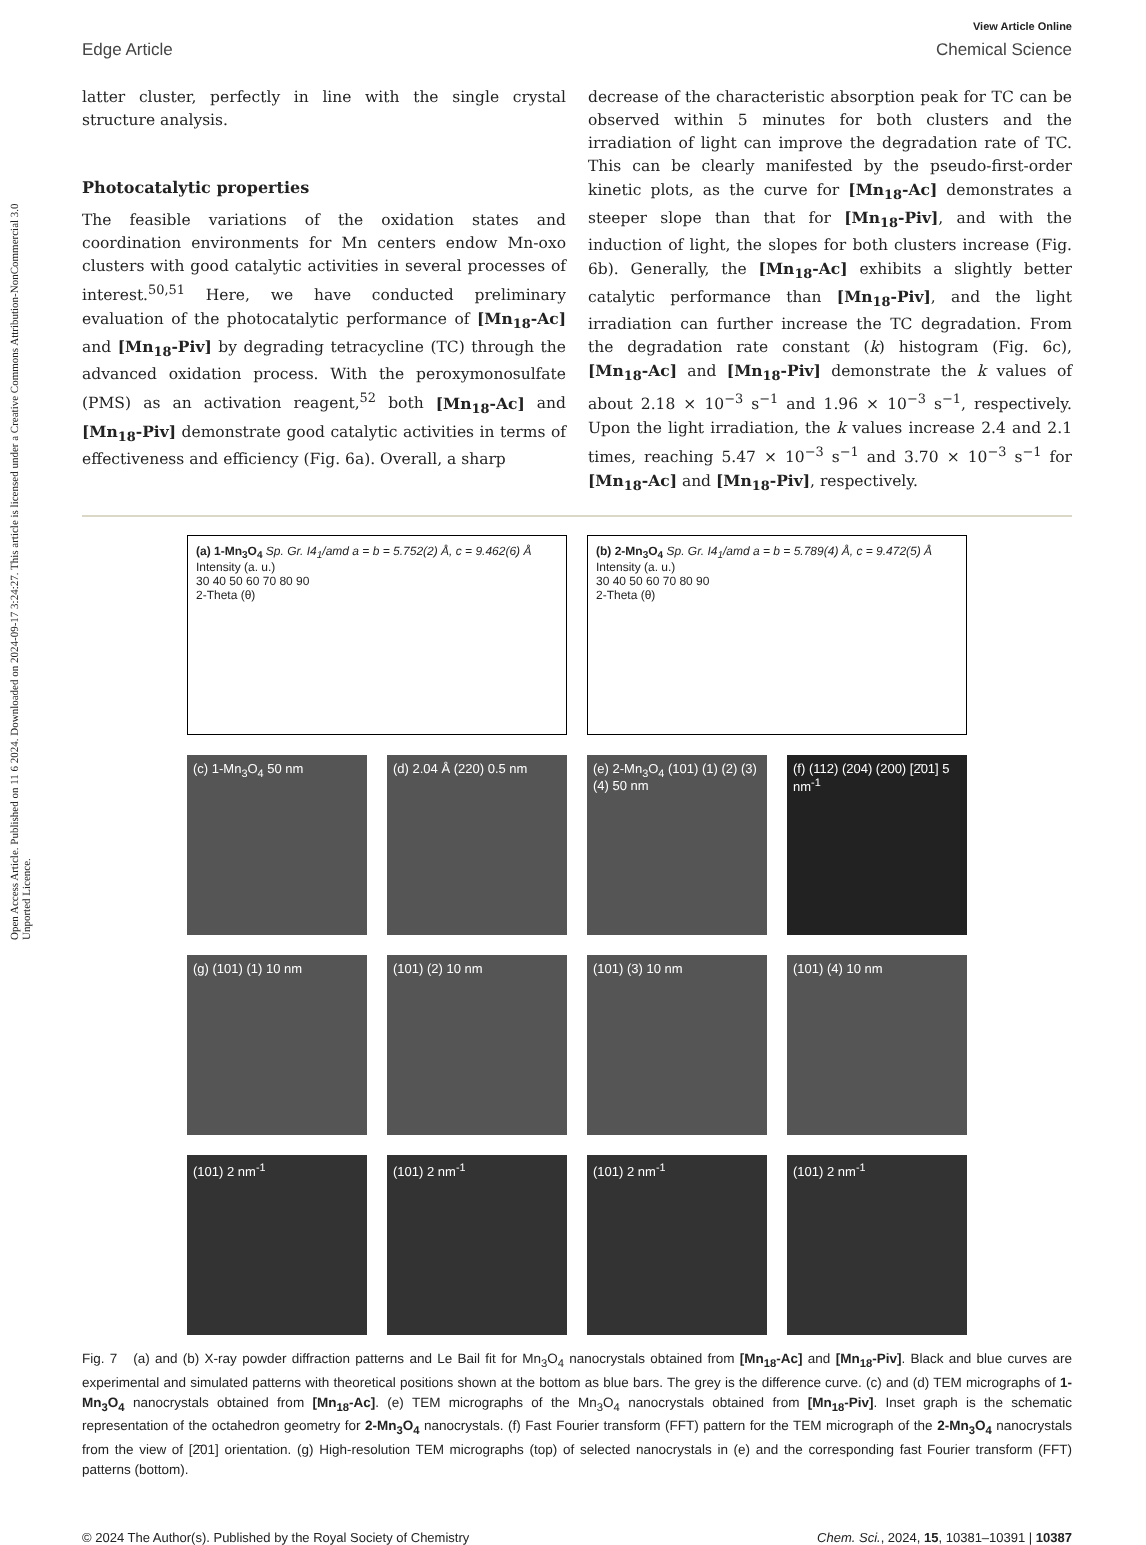Open Access Article. Published on 11 6 2024. Downloaded on 2024-09-17 3:24:27. This article is licensed under a Creative Commons Attribution-NonCommercial 3.0 Unported Licence.
View Article Online
Edge Article Chemical Science
latter cluster, perfectly in line with the single crystal structure analysis.
Photocatalytic properties
The feasible variations of the oxidation states and coordination environments for Mn centers endow Mn-oxo clusters with good catalytic activities in several processes of interest.<sup>50,51</sup> Here, we have conducted preliminary evaluation of the photocatalytic performance of [Mn<sub>18</sub>-Ac] and [Mn<sub>18</sub>-Piv] by degrading tetracycline (TC) through the advanced oxidation process. With the peroxymonosulfate (PMS) as an activation reagent,<sup>52</sup> both [Mn<sub>18</sub>-Ac] and [Mn<sub>18</sub>-Piv] demonstrate good catalytic activities in terms of effectiveness and efficiency (Fig. 6a). Overall, a sharp
decrease of the characteristic absorption peak for TC can be observed within 5 minutes for both clusters and the irradiation of light can improve the degradation rate of TC. This can be clearly manifested by the pseudo-first-order kinetic plots, as the curve for [Mn<sub>18</sub>-Ac] demonstrates a steeper slope than that for [Mn<sub>18</sub>-Piv], and with the induction of light, the slopes for both clusters increase (Fig. 6b). Generally, the [Mn<sub>18</sub>-Ac] exhibits a slightly better catalytic performance than [Mn<sub>18</sub>-Piv], and the light irradiation can further increase the TC degradation. From the degradation rate constant (k) histogram (Fig. 6c), [Mn<sub>18</sub>-Ac] and [Mn<sub>18</sub>-Piv] demonstrate the k values of about 2.18 × 10<sup>−3</sup> s<sup>−1</sup> and 1.96 × 10<sup>−3</sup> s<sup>−1</sup>, respectively. Upon the light irradiation, the k values increase 2.4 and 2.1 times, reaching 5.47 × 10<sup>−3</sup> s<sup>−1</sup> and 3.70 × 10<sup>−3</sup> s<sup>−1</sup> for [Mn<sub>18</sub>-Ac] and [Mn<sub>18</sub>-Piv], respectively.
(a) 1-Mn<sub>3</sub>O<sub>4</sub> Sp. Gr. I4<sub>1</sub>/amd a = b = 5.752(2) Å, c = 9.462(6) Å
Intensity (a. u.)
30 40 50 60 70 80 90
2-Theta (θ)
(b) 2-Mn<sub>3</sub>O<sub>4</sub> Sp. Gr. I4<sub>1</sub>/amd a = b = 5.789(4) Å, c = 9.472(5) Å
Intensity (a. u.)
30 40 50 60 70 80 90
2-Theta (θ)
(c) 1-Mn<sub>3</sub>O<sub>4</sub> 50 nm
(d) 2.04 Å (220) 0.5 nm
(e) 2-Mn<sub>3</sub>O<sub>4</sub> (101) (1) (2) (3) (4) 50 nm
(f) (112) (204) (200) [2̄01] 5 nm<sup>-1</sup>
(g) (101) (1) 10 nm
(101) (2) 10 nm
(101) (3) 10 nm
(101) (4) 10 nm
(101) 2 nm<sup>-1</sup>
(101) 2 nm<sup>-1</sup>
(101) 2 nm<sup>-1</sup>
(101) 2 nm<sup>-1</sup>
Fig. 7 (a) and (b) X-ray powder diffraction patterns and Le Bail fit for Mn<sub>3</sub>O<sub>4</sub> nanocrystals obtained from [Mn<sub>18</sub>-Ac] and [Mn<sub>18</sub>-Piv]. Black and blue curves are experimental and simulated patterns with theoretical positions shown at the bottom as blue bars. The grey is the difference curve. (c) and (d) TEM micrographs of 1-Mn<sub>3</sub>O<sub>4</sub> nanocrystals obtained from [Mn<sub>18</sub>-Ac]. (e) TEM micrographs of the Mn<sub>3</sub>O<sub>4</sub> nanocrystals obtained from [Mn<sub>18</sub>-Piv]. Inset graph is the schematic representation of the octahedron geometry for 2-Mn<sub>3</sub>O<sub>4</sub> nanocrystals. (f) Fast Fourier transform (FFT) pattern for the TEM micrograph of the 2-Mn<sub>3</sub>O<sub>4</sub> nanocrystals from the view of [2̄01] orientation. (g) High-resolution TEM micrographs (top) of selected nanocrystals in (e) and the corresponding fast Fourier transform (FFT) patterns (bottom).
© 2024 The Author(s). Published by the Royal Society of Chemistry Chem. Sci., 2024, 15, 10381–10391 | 10387